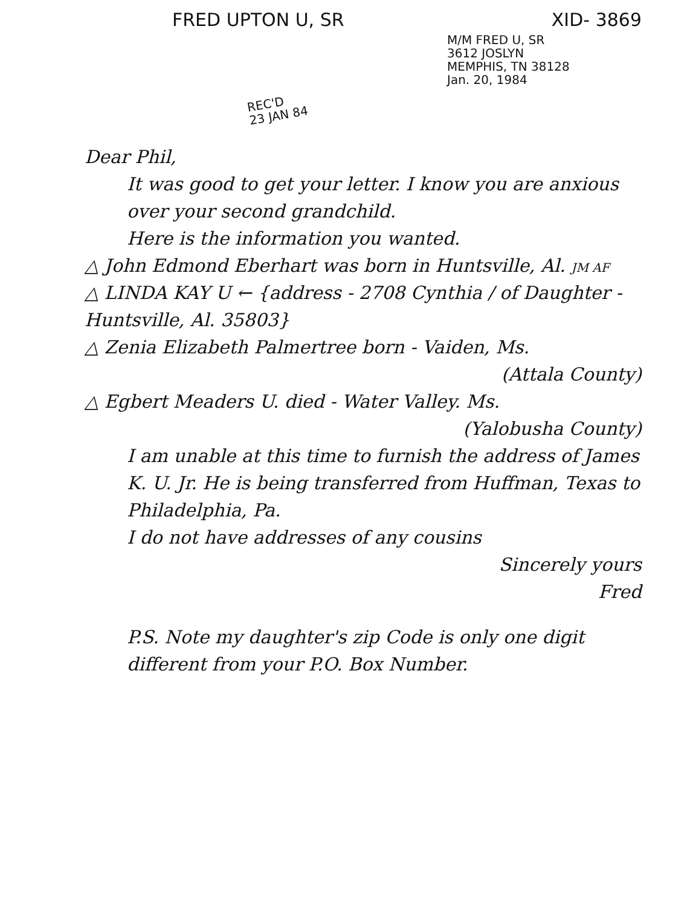FRED UPTON U, SR XID- 3869
M/M FRED U, SR
3612 JOSLYN
MEMPHIS, TN 38128
Jan. 20, 1984
REC'D
23 JAN 84
Dear Phil,
It was good to get your letter. I know you are anxious over your second grandchild.
Here is the information you wanted.
△ John Edmond Eberhart was born in Huntsville, Al. JM AF
△ LINDA KAY U ← {address - 2708 Cynthia / of Daughter - Huntsville, Al. 35803}
△ Zenia Elizabeth Palmertree born - Vaiden, Ms.
(Attala County)
△ Egbert Meaders U. died - Water Valley. Ms.
(Yalobusha County)
I am unable at this time to furnish the address of James K. U. Jr. He is being transferred from Huffman, Texas to Philadelphia, Pa.
I do not have addresses of any cousins
Sincerely yours
Fred
P.S. Note my daughter's zip Code is only one digit different from your P.O. Box Number.